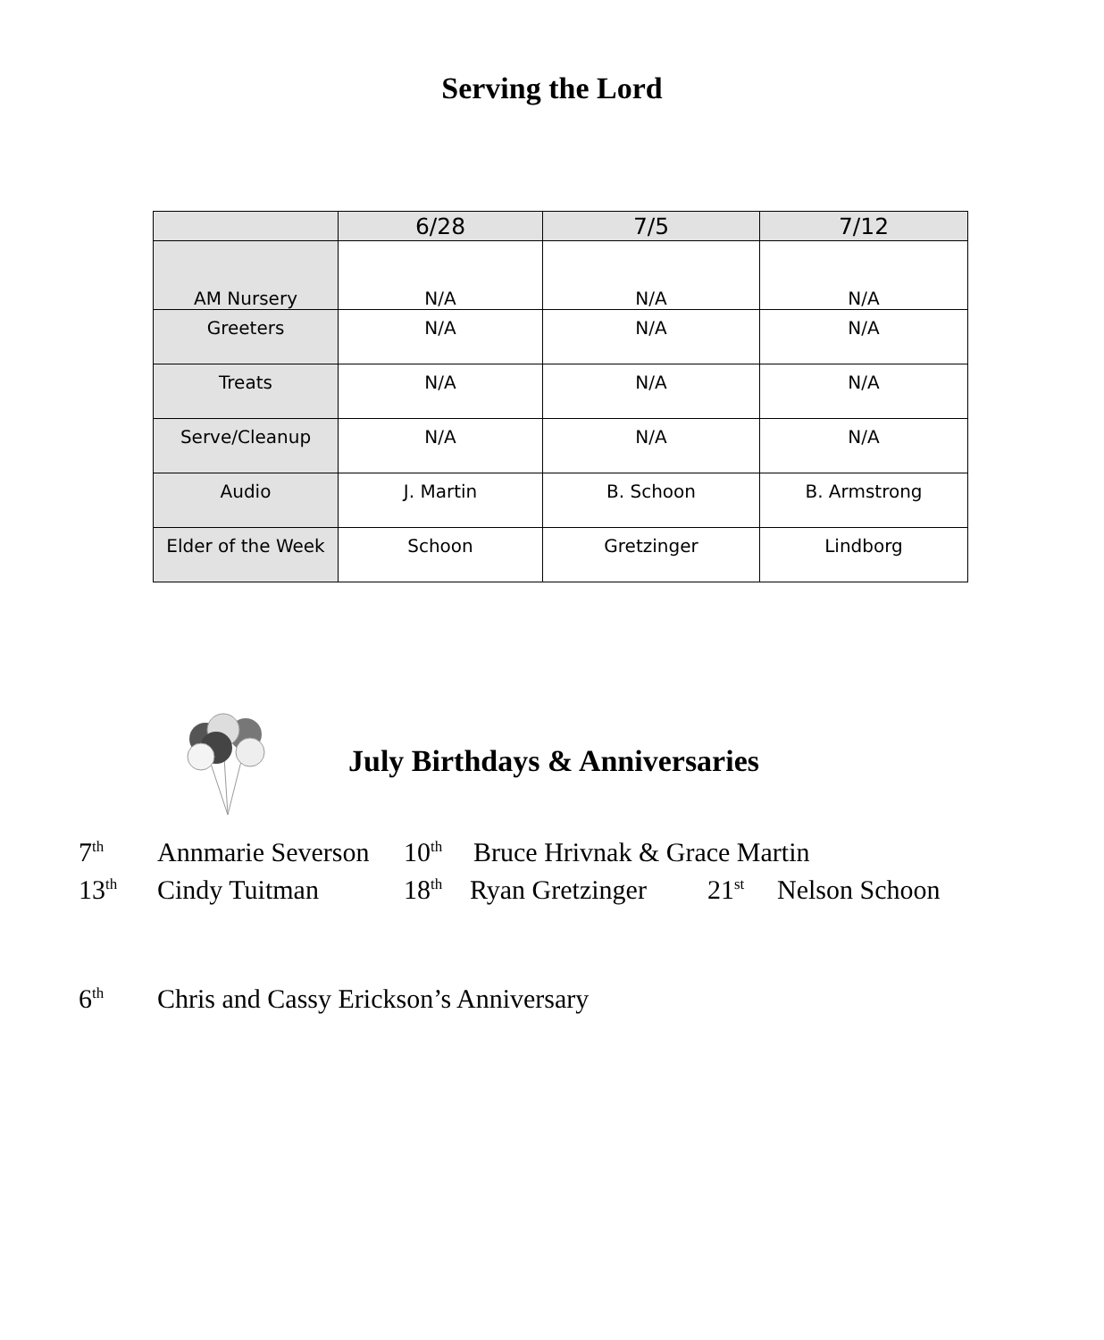Serving the Lord
| | 6/28 | 7/5 | 7/12 |
| --- | --- | --- | --- |
| AM Nursery | N/A | N/A | N/A |
| Greeters | N/A | N/A | N/A |
| Treats | N/A | N/A | N/A |
| Serve/Cleanup | N/A | N/A | N/A |
| Audio | J. Martin | B. Schoon | B. Armstrong |
| Elder of the Week | Schoon | Gretzinger | Lindborg |
July Birthdays & Anniversaries
7<sup>th</sup> Annmarie Severson 10<sup>th</sup> Bruce Hrivnak & Grace Martin
13<sup>th</sup> Cindy Tuitman 18<sup>th</sup> Ryan Gretzinger 21<sup>st</sup> Nelson Schoon
6<sup>th</sup> Chris and Cassy Erickson’s Anniversary